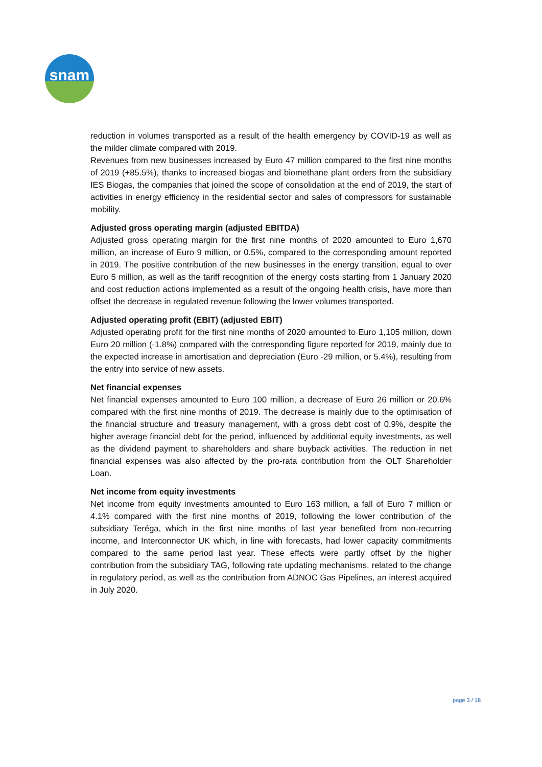snam
reduction in volumes transported as a result of the health emergency by COVID-19 as well as the milder climate compared with 2019.
Revenues from new businesses increased by Euro 47 million compared to the first nine months of 2019 (+85.5%), thanks to increased biogas and biomethane plant orders from the subsidiary IES Biogas, the companies that joined the scope of consolidation at the end of 2019, the start of activities in energy efficiency in the residential sector and sales of compressors for sustainable mobility.
Adjusted gross operating margin (adjusted EBITDA)
Adjusted gross operating margin for the first nine months of 2020 amounted to Euro 1,670 million, an increase of Euro 9 million, or 0.5%, compared to the corresponding amount reported in 2019. The positive contribution of the new businesses in the energy transition, equal to over Euro 5 million, as well as the tariff recognition of the energy costs starting from 1 January 2020 and cost reduction actions implemented as a result of the ongoing health crisis, have more than offset the decrease in regulated revenue following the lower volumes transported.
Adjusted operating profit (EBIT) (adjusted EBIT)
Adjusted operating profit for the first nine months of 2020 amounted to Euro 1,105 million, down Euro 20 million (-1.8%) compared with the corresponding figure reported for 2019, mainly due to the expected increase in amortisation and depreciation (Euro -29 million, or 5.4%), resulting from the entry into service of new assets.
Net financial expenses
Net financial expenses amounted to Euro 100 million, a decrease of Euro 26 million or 20.6% compared with the first nine months of 2019. The decrease is mainly due to the optimisation of the financial structure and treasury management, with a gross debt cost of 0.9%, despite the higher average financial debt for the period, influenced by additional equity investments, as well as the dividend payment to shareholders and share buyback activities. The reduction in net financial expenses was also affected by the pro-rata contribution from the OLT Shareholder Loan.
Net income from equity investments
Net income from equity investments amounted to Euro 163 million, a fall of Euro 7 million or 4.1% compared with the first nine months of 2019, following the lower contribution of the subsidiary Teréga, which in the first nine months of last year benefited from non-recurring income, and Interconnector UK which, in line with forecasts, had lower capacity commitments compared to the same period last year. These effects were partly offset by the higher contribution from the subsidiary TAG, following rate updating mechanisms, related to the change in regulatory period, as well as the contribution from ADNOC Gas Pipelines, an interest acquired in July 2020.
page 3 / 18